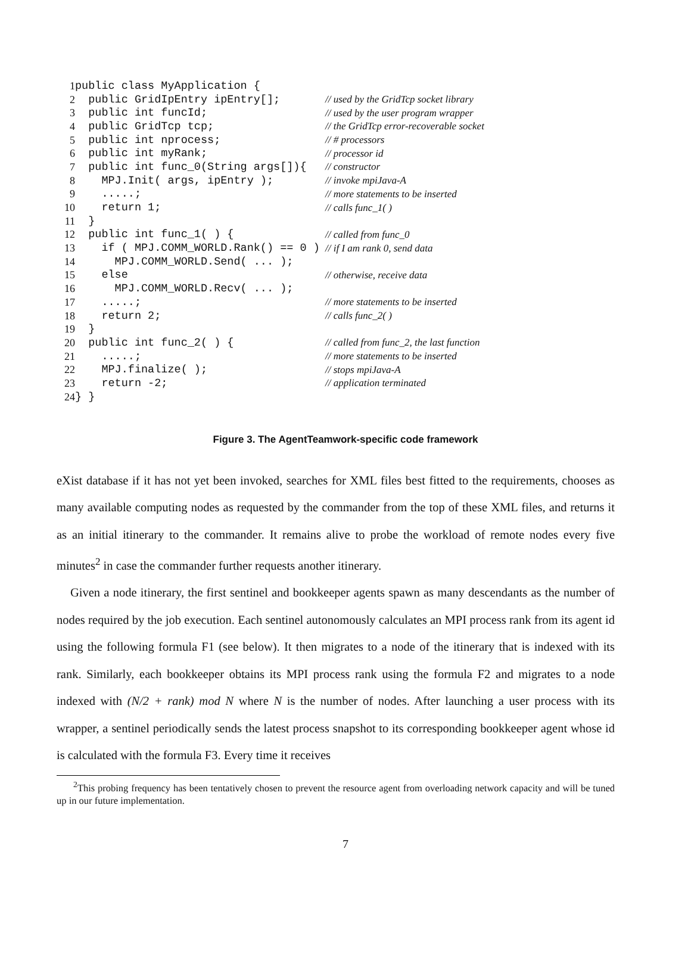| 1 | public class MyApplication { | |
| 2 | public GridIpEntry ipEntry[]; | // used by the GridTcp socket library |
| 3 | public int funcId; | // used by the user program wrapper |
| 4 | public GridTcp tcp; | // the GridTcp error-recoverable socket |
| 5 | public int nprocess; | // # processors |
| 6 | public int myRank; | // processor id |
| 7 | public int func_0(String args[]){ | // constructor |
| 8 | MPJ.Init( args, ipEntry ); | // invoke mpiJava-A |
| 9 | .....; | // more statements to be inserted |
| 10 | return 1; | // calls func_1( ) |
| 11 | } | |
| 12 | public int func_1( ) { | // called from func_0 |
| 13 | if ( MPJ.COMM_WORLD.Rank() == 0 ) | // if I am rank 0, send data |
| 14 | MPJ.COMM_WORLD.Send( ... ); | |
| 15 | else | // otherwise, receive data |
| 16 | MPJ.COMM_WORLD.Recv( ... ); | |
| 17 | .....; | // more statements to be inserted |
| 18 | return 2; | // calls func_2( ) |
| 19 | } | |
| 20 | public int func_2( ) { | // called from func_2, the last function |
| 21 | .....; | // more statements to be inserted |
| 22 | MPJ.finalize( ); | // stops mpiJava-A |
| 23 | return -2; | // application terminated |
| 24 | } } | |
Figure 3. The AgentTeamwork-specific code framework
eXist database if it has not yet been invoked, searches for XML files best fitted to the requirements, chooses as many available computing nodes as requested by the commander from the top of these XML files, and returns it as an initial itinerary to the commander. It remains alive to probe the workload of remote nodes every five minutes<sup>2</sup> in case the commander further requests another itinerary.
Given a node itinerary, the first sentinel and bookkeeper agents spawn as many descendants as the number of nodes required by the job execution. Each sentinel autonomously calculates an MPI process rank from its agent id using the following formula F1 (see below). It then migrates to a node of the itinerary that is indexed with its rank. Similarly, each bookkeeper obtains its MPI process rank using the formula F2 and migrates to a node indexed with (N/2 + rank) mod N where N is the number of nodes. After launching a user process with its wrapper, a sentinel periodically sends the latest process snapshot to its corresponding bookkeeper agent whose id is calculated with the formula F3. Every time it receives
<sup>2</sup> This probing frequency has been tentatively chosen to prevent the resource agent from overloading network capacity and will be tuned up in our future implementation.
7